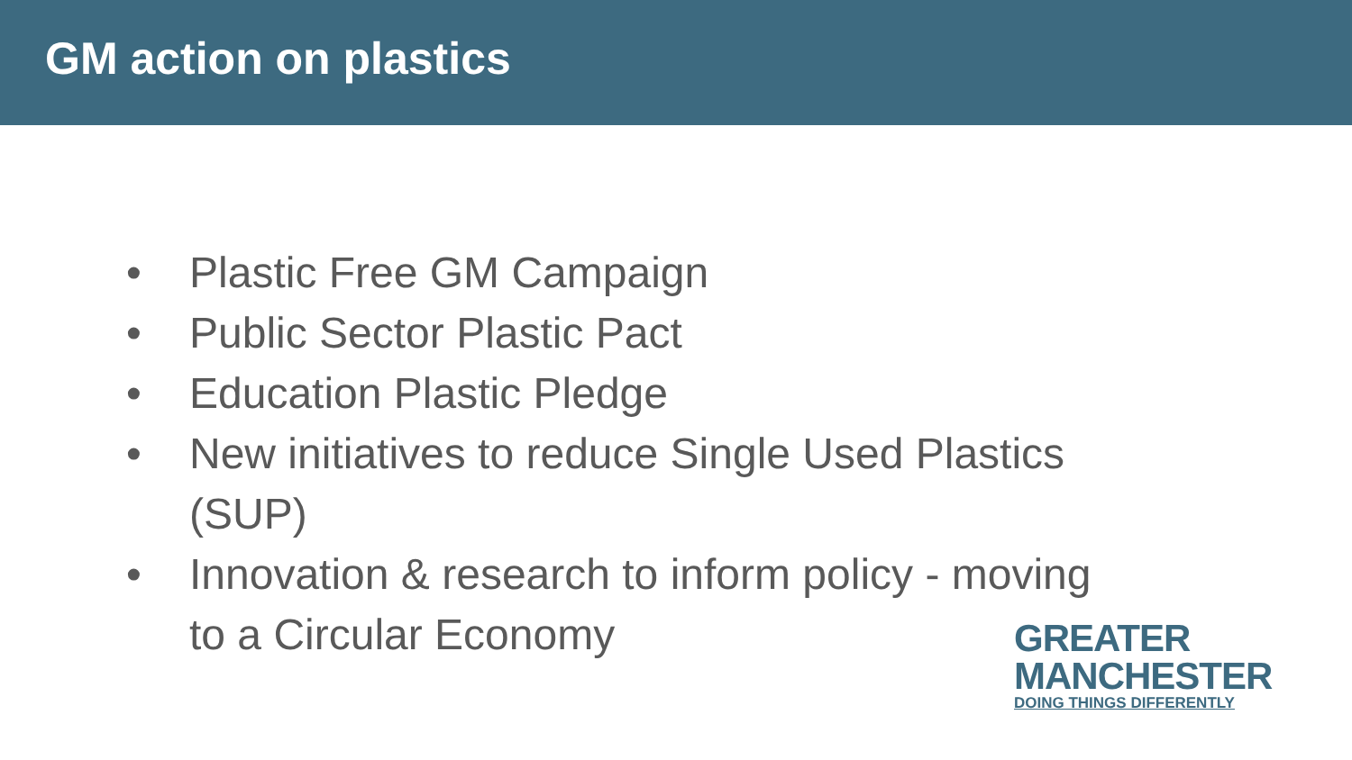GM action on plastics
• Plastic Free GM Campaign
• Public Sector Plastic Pact
• Education Plastic Pledge
• New initiatives to reduce Single Used Plastics (SUP)
• Innovation & research to inform policy - moving to a Circular Economy
GREATER
MANCHESTER
DOING THINGS DIFFERENTLY